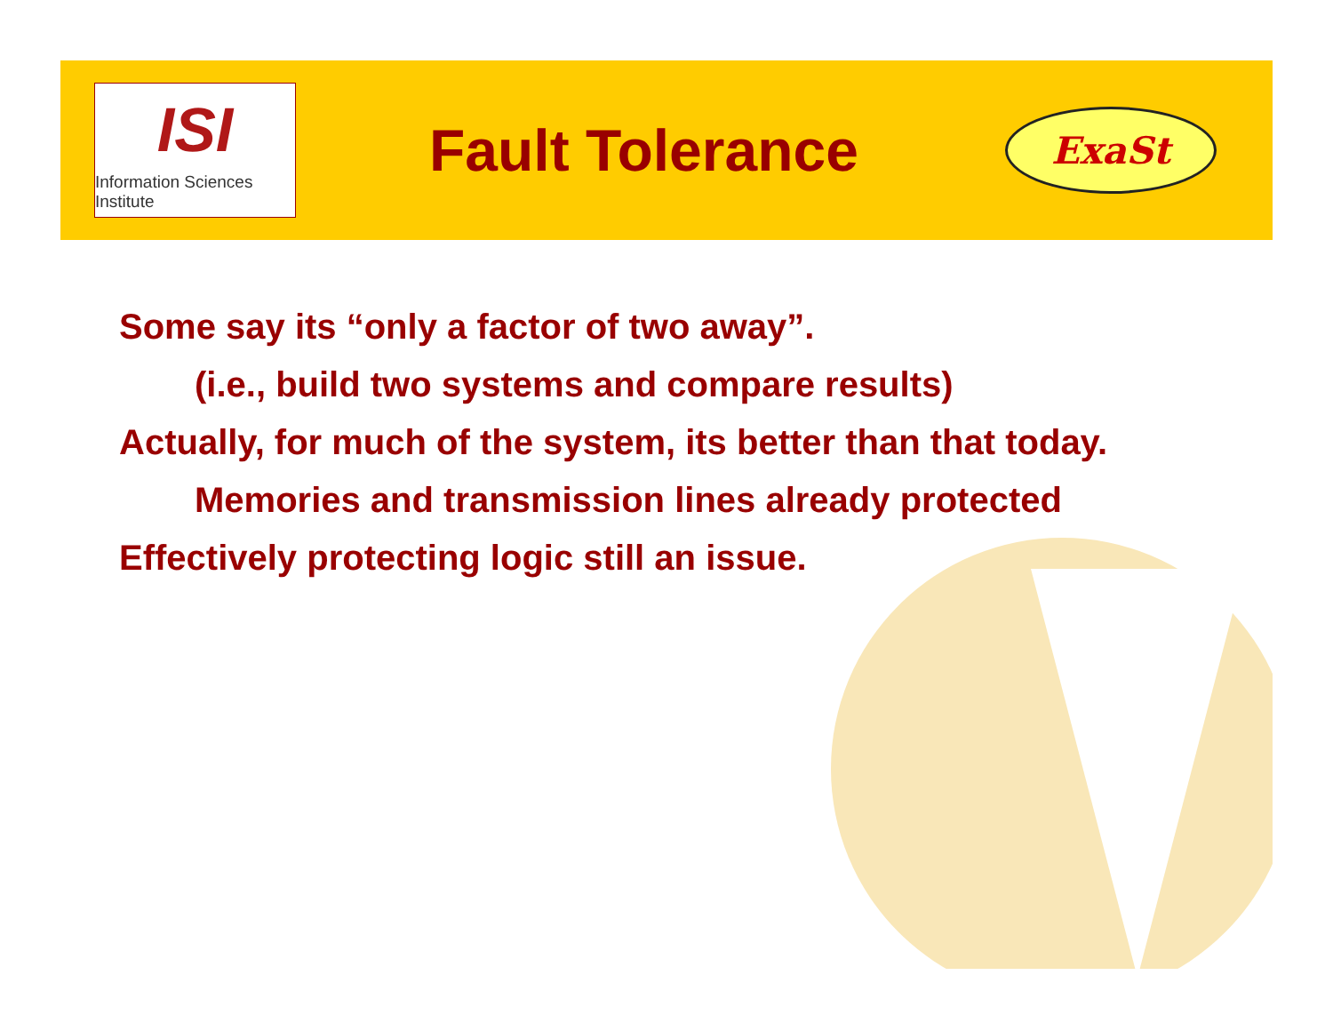ISI
Information Sciences Institute
Fault Tolerance
ExaSt
Some say its “only a factor of two away”.
(i.e., build two systems and compare results)
Actually, for much of the system, its better than that today.
Memories and transmission lines already protected
Effectively protecting logic still an issue.